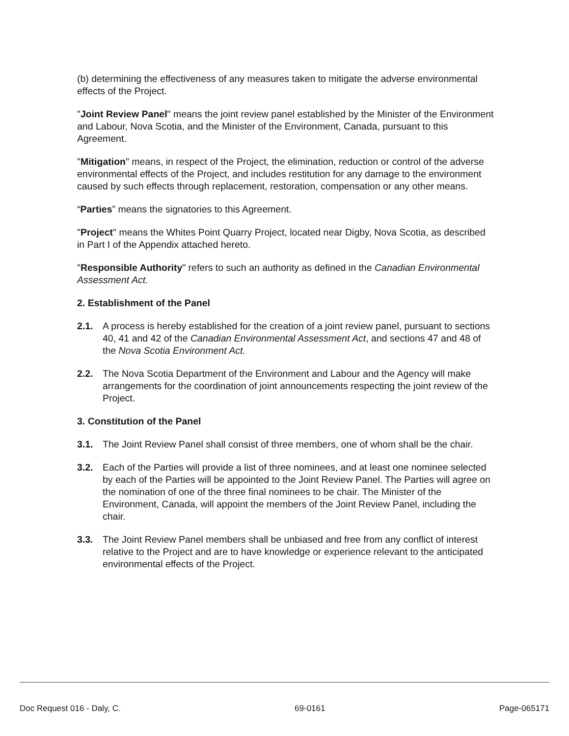(b) determining the effectiveness of any measures taken to mitigate the adverse environmental effects of the Project.
"Joint Review Panel" means the joint review panel established by the Minister of the Environment and Labour, Nova Scotia, and the Minister of the Environment, Canada, pursuant to this Agreement.
"Mitigation" means, in respect of the Project, the elimination, reduction or control of the adverse environmental effects of the Project, and includes restitution for any damage to the environment caused by such effects through replacement, restoration, compensation or any other means.
“Parties” means the signatories to this Agreement.
"Project" means the Whites Point Quarry Project, located near Digby, Nova Scotia, as described in Part I of the Appendix attached hereto.
"Responsible Authority" refers to such an authority as defined in the Canadian Environmental Assessment Act.
2. Establishment of the Panel
2.1. A process is hereby established for the creation of a joint review panel, pursuant to sections 40, 41 and 42 of the Canadian Environmental Assessment Act, and sections 47 and 48 of the Nova Scotia Environment Act.
2.2. The Nova Scotia Department of the Environment and Labour and the Agency will make arrangements for the coordination of joint announcements respecting the joint review of the Project.
3. Constitution of the Panel
3.1. The Joint Review Panel shall consist of three members, one of whom shall be the chair.
3.2. Each of the Parties will provide a list of three nominees, and at least one nominee selected by each of the Parties will be appointed to the Joint Review Panel. The Parties will agree on the nomination of one of the three final nominees to be chair. The Minister of the Environment, Canada, will appoint the members of the Joint Review Panel, including the chair.
3.3. The Joint Review Panel members shall be unbiased and free from any conflict of interest relative to the Project and are to have knowledge or experience relevant to the anticipated environmental effects of the Project.
Doc Request 016 - Daly, C. 69-0161 Page-065171